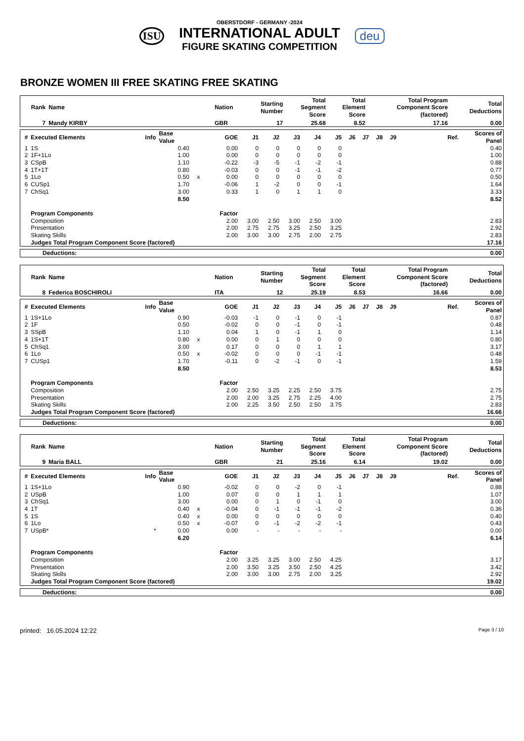ISU
OBERSTDORF - GERMANY -2024
INTERNATIONAL ADULT
FIGURE SKATING COMPETITION
deu
BRONZE WOMEN III FREE SKATING FREE SKATING
| Rank | Name | Nation | Starting Number | Total Segment Score | Total Element Score | Total Program Component Score (factored) | Total Deductions |
| --- | --- | --- | --- | --- | --- | --- | --- |
| 7 | Mandy KIRBY | GBR | 17 | 25.68 | 8.52 | 17.16 | 0.00 |
| # | Executed Elements | Info | Base Value | | GOE | J1 | J2 | J3 | J4 | J5 | J6 | J7 | J8 | J9 | Ref. | Scores of Panel |
| --- | --- | --- | --- | --- | --- | --- | --- | --- | --- | --- | --- | --- | --- | --- | --- | --- |
| 1 | 1S | | 0.40 | | 0.00 | 0 | 0 | 0 | 0 | 0 | | | | | | 0.40 |
| 2 | 1F+1Lo | | 1.00 | | 0.00 | 0 | 0 | 0 | 0 | 0 | | | | | | 1.00 |
| 3 | CSpB | | 1.10 | | -0.22 | -3 | -5 | -1 | -2 | -1 | | | | | | 0.88 |
| 4 | 1T+1T | | 0.80 | | -0.03 | 0 | 0 | -1 | -1 | -2 | | | | | | 0.77 |
| 5 | 1Lo | | 0.50 | x | 0.00 | 0 | 0 | 0 | 0 | 0 | | | | | | 0.50 |
| 6 | CUSp1 | | 1.70 | | -0.06 | 1 | -2 | 0 | 0 | -1 | | | | | | 1.64 |
| 7 | ChSq1 | | 3.00 | | 0.33 | 1 | 0 | 1 | 1 | 0 | | | | | | 3.33 |
| | | | 8.50 | | | | | | | | | | | | | 8.52 |
| | Program Components | | | | Factor | | | | | | | | | | | |
| | Composition | | | | 2.00 | 3.00 | 2.50 | 3.00 | 2.50 | 3.00 | | | | | | 2.83 |
| | Presentation | | | | 2.00 | 2.75 | 2.75 | 3.25 | 2.50 | 3.25 | | | | | | 2.92 |
| | Skating Skills | | | | 2.00 | 3.00 | 3.00 | 2.75 | 2.00 | 2.75 | | | | | | 2.83 |
| | Judges Total Program Component Score (factored) | | | | | | | | | | | | | | | 17.16 |
| Deductions: | 0.00 |
| Rank | Name | Nation | Starting Number | Total Segment Score | Total Element Score | Total Program Component Score (factored) | Total Deductions |
| --- | --- | --- | --- | --- | --- | --- | --- |
| 8 | Federica BOSCHIROLI | ITA | 12 | 25.19 | 8.53 | 16.66 | 0.00 |
| # | Executed Elements | Info | Base Value | | GOE | J1 | J2 | J3 | J4 | J5 | J6 | J7 | J8 | J9 | Ref. | Scores of Panel |
| --- | --- | --- | --- | --- | --- | --- | --- | --- | --- | --- | --- | --- | --- | --- | --- | --- |
| 1 | 1S+1Lo | | 0.90 | | -0.03 | -1 | 0 | -1 | 0 | -1 | | | | | | 0.87 |
| 2 | 1F | | 0.50 | | -0.02 | 0 | 0 | -1 | 0 | -1 | | | | | | 0.48 |
| 3 | SSpB | | 1.10 | | 0.04 | 1 | 0 | -1 | 1 | 0 | | | | | | 1.14 |
| 4 | 1S+1T | | 0.80 | x | 0.00 | 0 | 1 | 0 | 0 | 0 | | | | | | 0.80 |
| 5 | ChSq1 | | 3.00 | | 0.17 | 0 | 0 | 0 | 1 | 1 | | | | | | 3.17 |
| 6 | 1Lo | | 0.50 | x | -0.02 | 0 | 0 | 0 | -1 | -1 | | | | | | 0.48 |
| 7 | CUSp1 | | 1.70 | | -0.11 | 0 | -2 | -1 | 0 | -1 | | | | | | 1.59 |
| | | | 8.50 | | | | | | | | | | | | | 8.53 |
| | Program Components | | | | Factor | | | | | | | | | | | |
| | Composition | | | | 2.00 | 2.50 | 3.25 | 2.25 | 2.50 | 3.75 | | | | | | 2.75 |
| | Presentation | | | | 2.00 | 2.00 | 3.25 | 2.75 | 2.25 | 4.00 | | | | | | 2.75 |
| | Skating Skills | | | | 2.00 | 2.25 | 3.50 | 2.50 | 2.50 | 3.75 | | | | | | 2.83 |
| | Judges Total Program Component Score (factored) | | | | | | | | | | | | | | | 16.66 |
| Deductions: | 0.00 |
| Rank | Name | Nation | Starting Number | Total Segment Score | Total Element Score | Total Program Component Score (factored) | Total Deductions |
| --- | --- | --- | --- | --- | --- | --- | --- |
| 9 | Maria BALL | GBR | 21 | 25.16 | 6.14 | 19.02 | 0.00 |
| # | Executed Elements | Info | Base Value | | GOE | J1 | J2 | J3 | J4 | J5 | J6 | J7 | J8 | J9 | Ref. | Scores of Panel |
| --- | --- | --- | --- | --- | --- | --- | --- | --- | --- | --- | --- | --- | --- | --- | --- | --- |
| 1 | 1S+1Lo | | 0.90 | | -0.02 | 0 | 0 | -2 | 0 | -1 | | | | | | 0.88 |
| 2 | USpB | | 1.00 | | 0.07 | 0 | 0 | 1 | 1 | 1 | | | | | | 1.07 |
| 3 | ChSq1 | | 3.00 | | 0.00 | 0 | 1 | 0 | -1 | 0 | | | | | | 3.00 |
| 4 | 1T | | 0.40 | x | -0.04 | 0 | -1 | -1 | -1 | -2 | | | | | | 0.36 |
| 5 | 1S | | 0.40 | x | 0.00 | 0 | 0 | 0 | 0 | 0 | | | | | | 0.40 |
| 6 | 1Lo | | 0.50 | x | -0.07 | 0 | -1 | -2 | -2 | -1 | | | | | | 0.43 |
| 7 | USpB* | * | 0.00 | | 0.00 | - | - | - | - | - | | | | | | 0.00 |
| | | | 6.20 | | | | | | | | | | | | | 6.14 |
| | Program Components | | | | Factor | | | | | | | | | | | |
| | Composition | | | | 2.00 | 3.25 | 3.25 | 3.00 | 2.50 | 4.25 | | | | | | 3.17 |
| | Presentation | | | | 2.00 | 3.50 | 3.25 | 3.50 | 2.50 | 4.25 | | | | | | 3.42 |
| | Skating Skills | | | | 2.00 | 3.00 | 3.00 | 2.75 | 2.00 | 3.25 | | | | | | 2.92 |
| | Judges Total Program Component Score (factored) | | | | | | | | | | | | | | | 19.02 |
| Deductions: | 0.00 |
printed: 16.05.2024 12:22 Page 3 / 10